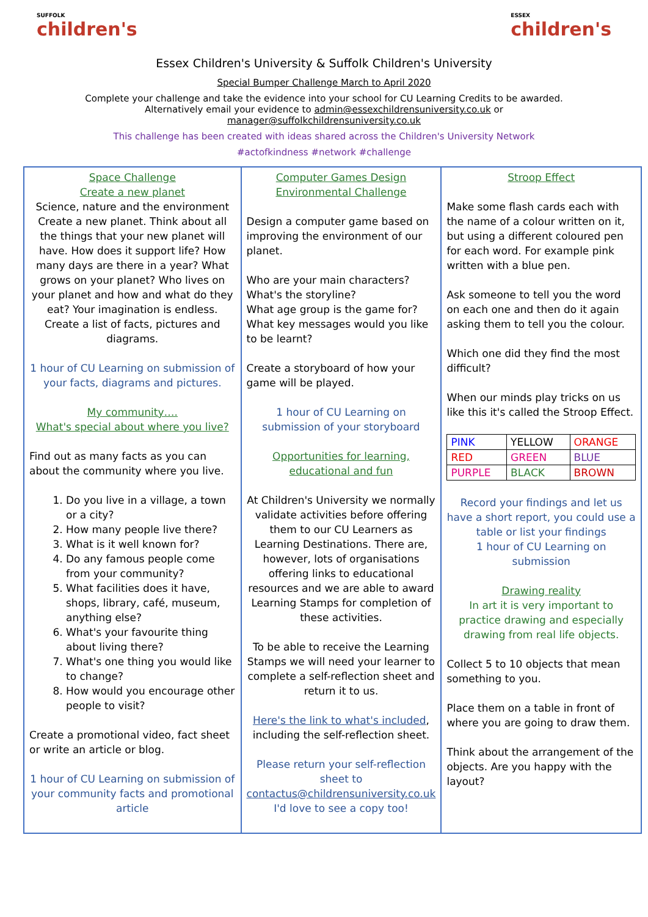SUFFOLK
children's
ESSEX
children's
Essex Children's University & Suffolk Children's University
Special Bumper Challenge March to April 2020
Complete your challenge and take the evidence into your school for CU Learning Credits to be awarded.
Alternatively email your evidence to admin@essexchildrensuniversity.co.uk or
manager@suffolkchildrensuniversity.co.uk
This challenge has been created with ideas shared across the Children's University Network
#actofkindness #network #challenge
Space Challenge
Create a new planet
Science, nature and the environment Create a new planet. Think about all the things that your new planet will have. How does it support life? How many days are there in a year? What grows on your planet? Who lives on your planet and how and what do they eat? Your imagination is endless. Create a list of facts, pictures and diagrams.
1 hour of CU Learning on submission of your facts, diagrams and pictures.
My community….
What's special about where you live?
Find out as many facts as you can about the community where you live.
1. Do you live in a village, a town or a city?
2. How many people live there?
3. What is it well known for?
4. Do any famous people come from your community?
5. What facilities does it have, shops, library, café, museum, anything else?
6. What's your favourite thing about living there?
7. What's one thing you would like to change?
8. How would you encourage other people to visit?
Create a promotional video, fact sheet or write an article or blog.
1 hour of CU Learning on submission of your community facts and promotional article
Computer Games Design
Environmental Challenge
Design a computer game based on improving the environment of our planet.
Who are your main characters?
What's the storyline?
What age group is the game for?
What key messages would you like to be learnt?
Create a storyboard of how your game will be played.
1 hour of CU Learning on submission of your storyboard
Opportunities for learning, educational and fun
At Children's University we normally validate activities before offering them to our CU Learners as Learning Destinations. There are, however, lots of organisations offering links to educational resources and we are able to award Learning Stamps for completion of these activities.
To be able to receive the Learning Stamps we will need your learner to complete a self-reflection sheet and return it to us.
Here's the link to what's included, including the self-reflection sheet.
Please return your self-reflection sheet to contactus@childrensuniversity.co.uk
I'd love to see a copy too!
Stroop Effect
Make some flash cards each with the name of a colour written on it, but using a different coloured pen for each word. For example pink written with a blue pen.
Ask someone to tell you the word on each one and then do it again asking them to tell you the colour.
Which one did they find the most difficult?
When our minds play tricks on us like this it's called the Stroop Effect.
| PINK | YELLOW | ORANGE |
| RED | GREEN | BLUE |
| PURPLE | BLACK | BROWN |
Record your findings and let us have a short report, you could use a table or list your findings
1 hour of CU Learning on submission
Drawing reality
In art it is very important to practice drawing and especially drawing from real life objects.
Collect 5 to 10 objects that mean something to you.
Place them on a table in front of where you are going to draw them.
Think about the arrangement of the objects. Are you happy with the layout?